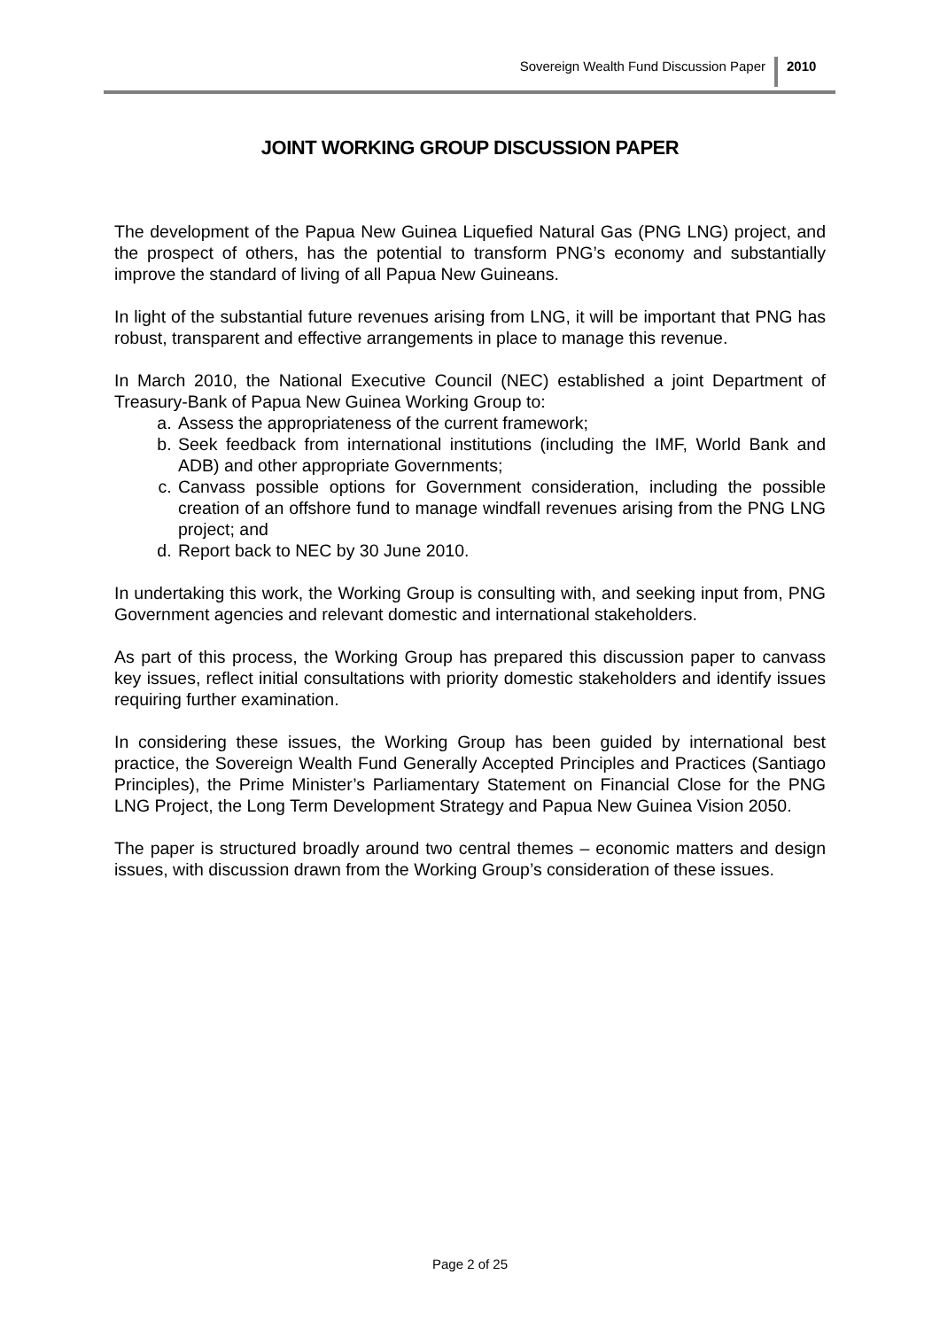Sovereign Wealth Fund Discussion Paper
2010
JOINT WORKING GROUP DISCUSSION PAPER
The development of the Papua New Guinea Liquefied Natural Gas (PNG LNG) project, and the prospect of others, has the potential to transform PNG’s economy and substantially improve the standard of living of all Papua New Guineans.
In light of the substantial future revenues arising from LNG, it will be important that PNG has robust, transparent and effective arrangements in place to manage this revenue.
In March 2010, the National Executive Council (NEC) established a joint Department of Treasury-Bank of Papua New Guinea Working Group to:
a. Assess the appropriateness of the current framework;
b. Seek feedback from international institutions (including the IMF, World Bank and ADB) and other appropriate Governments;
c. Canvass possible options for Government consideration, including the possible creation of an offshore fund to manage windfall revenues arising from the PNG LNG project; and
d. Report back to NEC by 30 June 2010.
In undertaking this work, the Working Group is consulting with, and seeking input from, PNG Government agencies and relevant domestic and international stakeholders.
As part of this process, the Working Group has prepared this discussion paper to canvass key issues, reflect initial consultations with priority domestic stakeholders and identify issues requiring further examination.
In considering these issues, the Working Group has been guided by international best practice, the Sovereign Wealth Fund Generally Accepted Principles and Practices (Santiago Principles), the Prime Minister’s Parliamentary Statement on Financial Close for the PNG LNG Project, the Long Term Development Strategy and Papua New Guinea Vision 2050.
The paper is structured broadly around two central themes – economic matters and design issues, with discussion drawn from the Working Group’s consideration of these issues.
Page 2 of 25